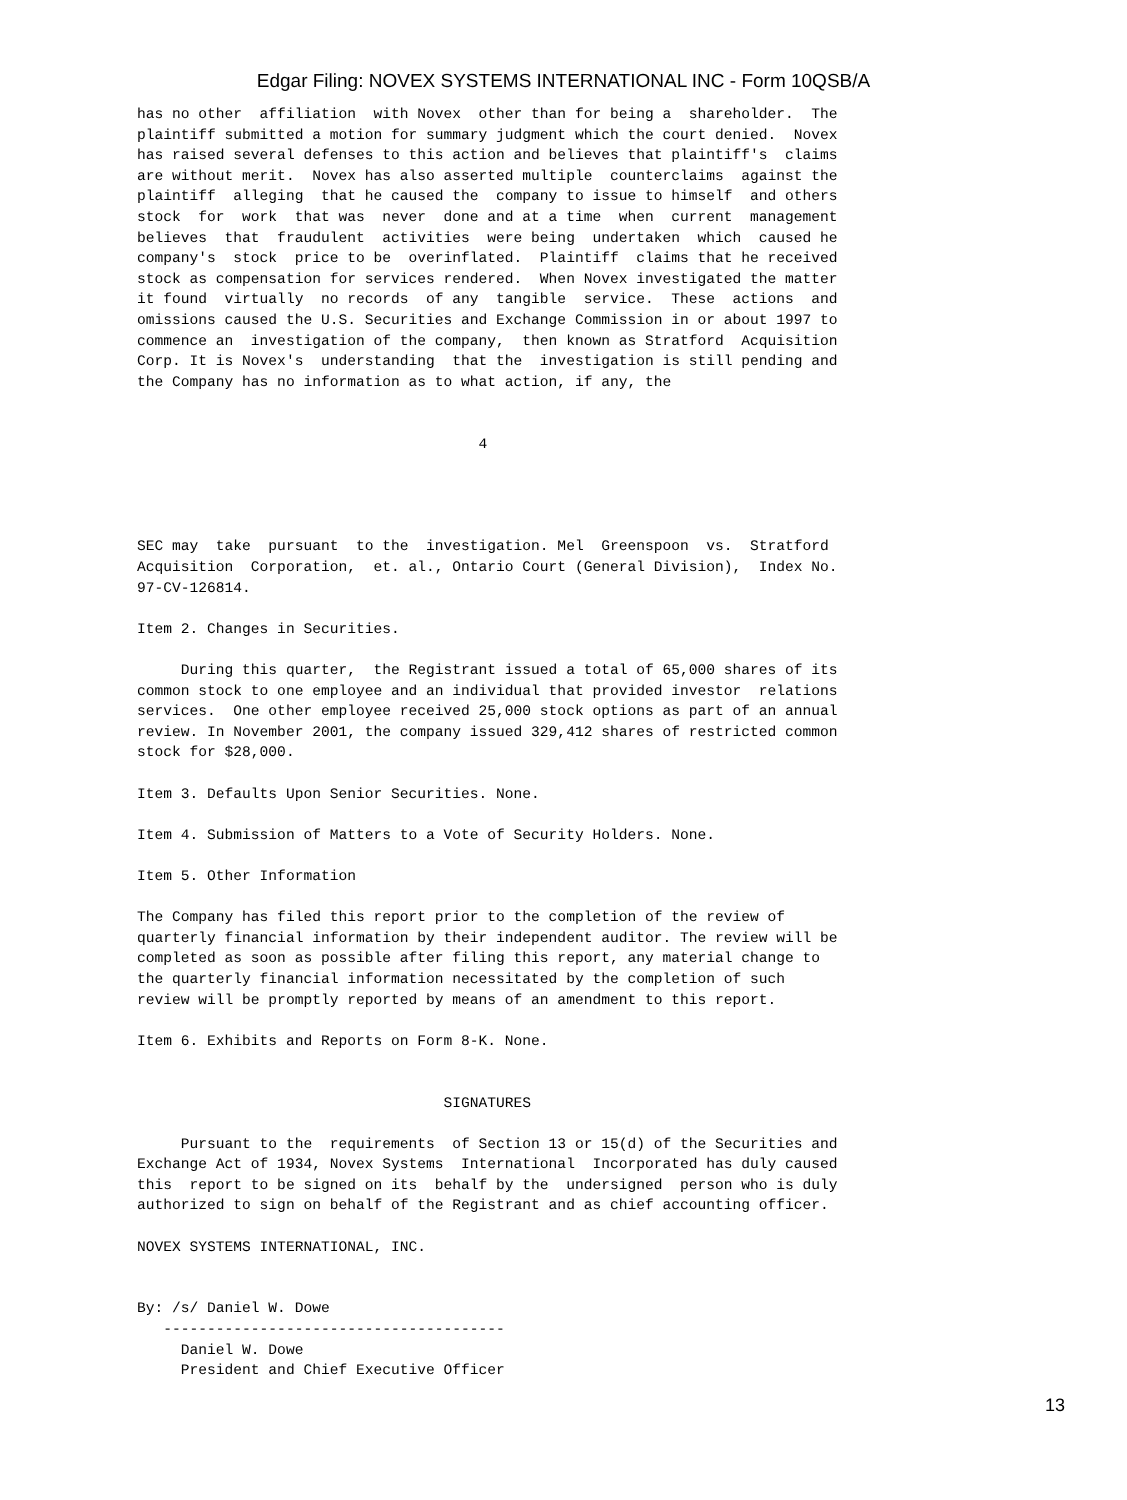Edgar Filing: NOVEX SYSTEMS INTERNATIONAL INC - Form 10QSB/A
has no other  affiliation  with Novex  other than for being a  shareholder.  The
plaintiff submitted a motion for summary judgment which the court denied.  Novex
has raised several defenses to this action and believes that plaintiff's  claims
are without merit.  Novex has also asserted multiple  counterclaims  against the
plaintiff  alleging  that he caused the  company to issue to himself  and others
stock  for  work  that was  never  done and at a time  when  current  management
believes  that  fraudulent  activities  were being  undertaken  which  caused he
company's  stock  price to be  overinflated.  Plaintiff  claims that he received
stock as compensation for services rendered.  When Novex investigated the matter
it found  virtually  no records  of any  tangible  service.  These  actions  and
omissions caused the U.S. Securities and Exchange Commission in or about 1997 to
commence an  investigation of the company,  then known as Stratford  Acquisition
Corp. It is Novex's  understanding  that the  investigation is still pending and
the Company has no information as to what action, if any, the


                                       4




SEC may  take  pursuant  to the  investigation. Mel  Greenspoon  vs.  Stratford
Acquisition  Corporation,  et. al., Ontario Court (General Division),  Index No.
97-CV-126814.

Item 2. Changes in Securities.

     During this quarter,  the Registrant issued a total of 65,000 shares of its
common stock to one employee and an individual that provided investor  relations
services.  One other employee received 25,000 stock options as part of an annual
review. In November 2001, the company issued 329,412 shares of restricted common
stock for $28,000.

Item 3. Defaults Upon Senior Securities. None.

Item 4. Submission of Matters to a Vote of Security Holders. None.

Item 5. Other Information

The Company has filed this report prior to the completion of the review of
quarterly financial information by their independent auditor. The review will be
completed as soon as possible after filing this report, any material change to
the quarterly financial information necessitated by the completion of such
review will be promptly reported by means of an amendment to this report.

Item 6. Exhibits and Reports on Form 8-K. None.


                                   SIGNATURES

     Pursuant to the  requirements  of Section 13 or 15(d) of the Securities and
Exchange Act of 1934, Novex Systems  International  Incorporated has duly caused
this  report to be signed on its  behalf by the  undersigned  person who is duly
authorized to sign on behalf of the Registrant and as chief accounting officer.

NOVEX SYSTEMS INTERNATIONAL, INC.


By: /s/ Daniel W. Dowe
   ---------------------------------------
     Daniel W. Dowe
     President and Chief Executive Officer
13